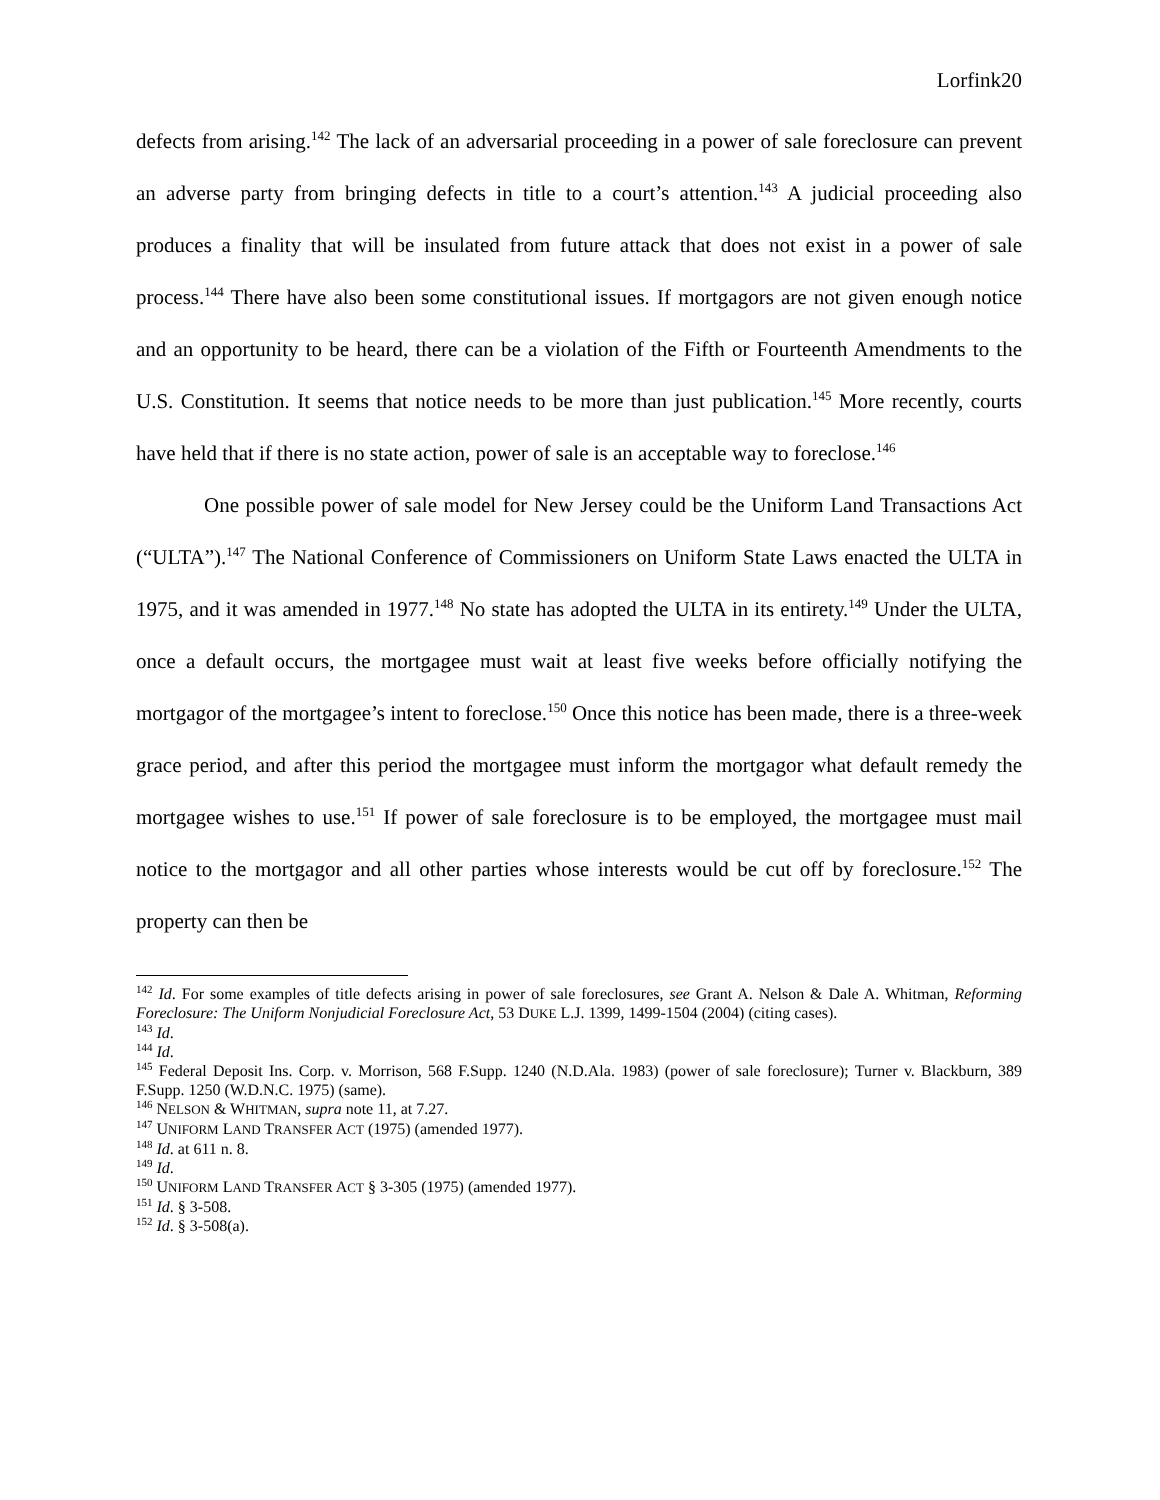Lorfink20
defects from arising.<sup>142</sup> The lack of an adversarial proceeding in a power of sale foreclosure can prevent an adverse party from bringing defects in title to a court’s attention.<sup>143</sup> A judicial proceeding also produces a finality that will be insulated from future attack that does not exist in a power of sale process.<sup>144</sup> There have also been some constitutional issues. If mortgagors are not given enough notice and an opportunity to be heard, there can be a violation of the Fifth or Fourteenth Amendments to the U.S. Constitution. It seems that notice needs to be more than just publication.<sup>145</sup> More recently, courts have held that if there is no state action, power of sale is an acceptable way to foreclose.<sup>146</sup>
One possible power of sale model for New Jersey could be the Uniform Land Transactions Act (“ULTA”).<sup>147</sup> The National Conference of Commissioners on Uniform State Laws enacted the ULTA in 1975, and it was amended in 1977.<sup>148</sup> No state has adopted the ULTA in its entirety.<sup>149</sup> Under the ULTA, once a default occurs, the mortgagee must wait at least five weeks before officially notifying the mortgagor of the mortgagee’s intent to foreclose.<sup>150</sup> Once this notice has been made, there is a three-week grace period, and after this period the mortgagee must inform the mortgagor what default remedy the mortgagee wishes to use.<sup>151</sup> If power of sale foreclosure is to be employed, the mortgagee must mail notice to the mortgagor and all other parties whose interests would be cut off by foreclosure.<sup>152</sup> The property can then be
<sup>142</sup> Id. For some examples of title defects arising in power of sale foreclosures, see Grant A. Nelson & Dale A. Whitman, Reforming Foreclosure: The Uniform Nonjudicial Foreclosure Act, 53 DUKE L.J. 1399, 1499-1504 (2004) (citing cases).
<sup>143</sup> Id.
<sup>144</sup> Id.
<sup>145</sup> Federal Deposit Ins. Corp. v. Morrison, 568 F.Supp. 1240 (N.D.Ala. 1983) (power of sale foreclosure); Turner v. Blackburn, 389 F.Supp. 1250 (W.D.N.C. 1975) (same).
<sup>146</sup> NELSON & WHITMAN, supra note 11, at 7.27.
<sup>147</sup> UNIFORM LAND TRANSFER ACT (1975) (amended 1977).
<sup>148</sup> Id. at 611 n. 8.
<sup>149</sup> Id.
<sup>150</sup> UNIFORM LAND TRANSFER ACT § 3-305 (1975) (amended 1977).
<sup>151</sup> Id. § 3-508.
<sup>152</sup> Id. § 3-508(a).